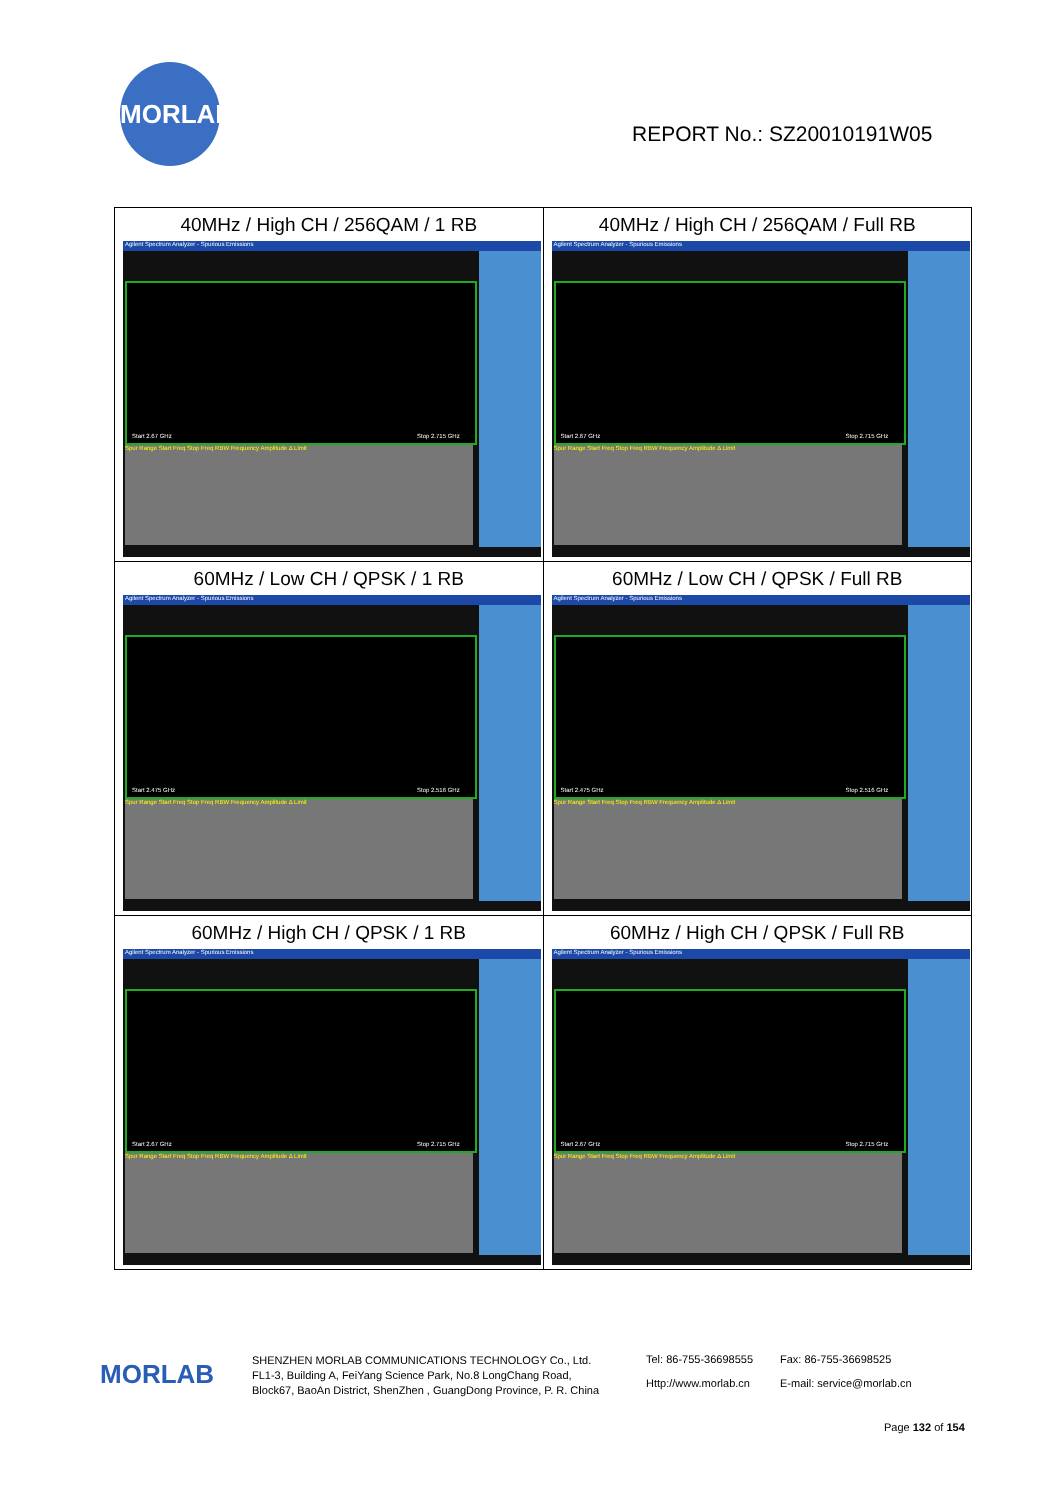MORLAB
REPORT No.: SZ20010191W05
| 40MHz / High CH / 256QAM / 1 RB Agilent Spectrum Analyzer - Spurious Emissions Start 2.67 GHz Stop 2.715 GHz Spur Range Start Freq Stop Freq RBW Frequency Amplitude Δ Limit | 40MHz / High CH / 256QAM / Full RB Agilent Spectrum Analyzer - Spurious Emissions Start 2.67 GHz Stop 2.715 GHz Spur Range Start Freq Stop Freq RBW Frequency Amplitude Δ Limit |
| 60MHz / Low CH / QPSK / 1 RB Agilent Spectrum Analyzer - Spurious Emissions Start 2.475 GHz Stop 2.516 GHz Spur Range Start Freq Stop Freq RBW Frequency Amplitude Δ Limit | 60MHz / Low CH / QPSK / Full RB Agilent Spectrum Analyzer - Spurious Emissions Start 2.475 GHz Stop 2.516 GHz Spur Range Start Freq Stop Freq RBW Frequency Amplitude Δ Limit |
| 60MHz / High CH / QPSK / 1 RB Agilent Spectrum Analyzer - Spurious Emissions Start 2.67 GHz Stop 2.715 GHz Spur Range Start Freq Stop Freq RBW Frequency Amplitude Δ Limit | 60MHz / High CH / QPSK / Full RB Agilent Spectrum Analyzer - Spurious Emissions Start 2.67 GHz Stop 2.715 GHz Spur Range Start Freq Stop Freq RBW Frequency Amplitude Δ Limit |
MORLAB
SHENZHEN MORLAB COMMUNICATIONS TECHNOLOGY Co., Ltd.
FL1-3, Building A, FeiYang Science Park, No.8 LongChang Road,
Block67, BaoAn District, ShenZhen , GuangDong Province, P. R. China
Tel: 86-755-36698555
Http://www.morlab.cn
Fax: 86-755-36698525
E-mail: service@morlab.cn
Page 132 of 154